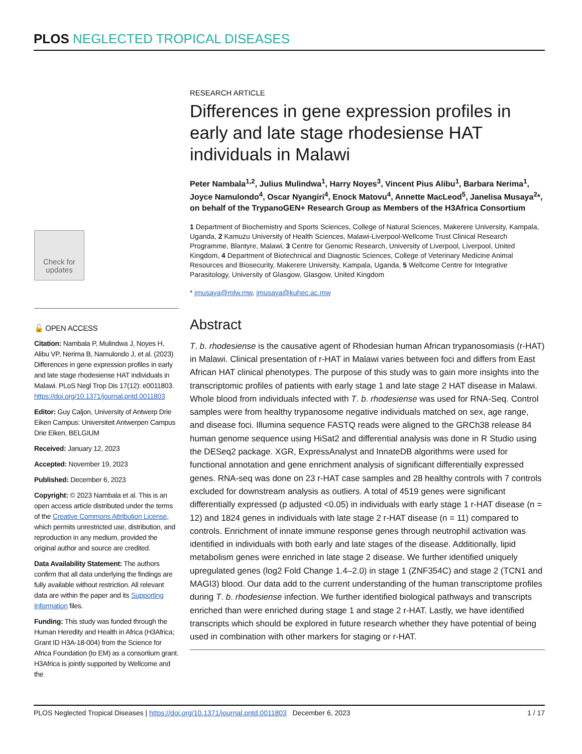PLOS NEGLECTED TROPICAL DISEASES
Check for updates
🔓 OPEN ACCESS
Citation: Nambala P, Mulindwa J, Noyes H, Alibu VP, Nerima B, Namulondo J, et al. (2023) Differences in gene expression profiles in early and late stage rhodesiense HAT individuals in Malawi. PLoS Negl Trop Dis 17(12): e0011803. https://doi.org/10.1371/journal.pntd.0011803
Editor: Guy Caljon, University of Antwerp Drie Eiken Campus: Universiteit Antwerpen Campus Drie Eiken, BELGIUM
Received: January 12, 2023
Accepted: November 19, 2023
Published: December 6, 2023
Copyright: © 2023 Nambala et al. This is an open access article distributed under the terms of the Creative Commons Attribution License, which permits unrestricted use, distribution, and reproduction in any medium, provided the original author and source are credited.
Data Availability Statement: The authors confirm that all data underlying the findings are fully available without restriction. All relevant data are within the paper and its Supporting Information files.
Funding: This study was funded through the Human Heredity and Health in Africa (H3Africa; Grant ID H3A-18-004) from the Science for Africa Foundation (to EM) as a consortium grant. H3Africa is jointly supported by Wellcome and the
RESEARCH ARTICLE
Differences in gene expression profiles in early and late stage rhodesiense HAT individuals in Malawi
Peter Nambala<sup>1,2</sup>, Julius Mulindwa<sup>1</sup>, Harry Noyes<sup>3</sup>, Vincent Pius Alibu<sup>1</sup>, Barbara Nerima<sup>1</sup>, Joyce Namulondo<sup>4</sup>, Oscar Nyangiri<sup>4</sup>, Enock Matovu<sup>4</sup>, Annette MacLeod<sup>5</sup>, Janelisa Musaya<sup>2</sup>*, on behalf of the TrypanoGEN+ Research Group as Members of the H3Africa Consortium
1 Department of Biochemistry and Sports Sciences, College of Natural Sciences, Makerere University, Kampala, Uganda, 2 Kamuzu University of Health Sciences, Malawi-Liverpool-Wellcome Trust Clinical Research Programme, Blantyre, Malawi, 3 Centre for Genomic Research, University of Liverpool, Liverpool, United Kingdom, 4 Department of Biotechnical and Diagnostic Sciences, College of Veterinary Medicine Animal Resources and Biosecurity, Makerere University, Kampala, Uganda, 5 Wellcome Centre for Integrative Parasitology, University of Glasgow, Glasgow, United Kingdom
* jmusaya@mlw.mw, jmusaya@kuhec.ac.mw
Abstract
T. b. rhodesiense is the causative agent of Rhodesian human African trypanosomiasis (r-HAT) in Malawi. Clinical presentation of r-HAT in Malawi varies between foci and differs from East African HAT clinical phenotypes. The purpose of this study was to gain more insights into the transcriptomic profiles of patients with early stage 1 and late stage 2 HAT disease in Malawi. Whole blood from individuals infected with T. b. rhodesiense was used for RNA-Seq. Control samples were from healthy trypanosome negative individuals matched on sex, age range, and disease foci. Illumina sequence FASTQ reads were aligned to the GRCh38 release 84 human genome sequence using HiSat2 and differential analysis was done in R Studio using the DESeq2 package. XGR, ExpressAnalyst and InnateDB algorithms were used for functional annotation and gene enrichment analysis of significant differentially expressed genes. RNA-seq was done on 23 r-HAT case samples and 28 healthy controls with 7 controls excluded for downstream analysis as outliers. A total of 4519 genes were significant differentially expressed (p adjusted <0.05) in individuals with early stage 1 r-HAT disease (n = 12) and 1824 genes in individuals with late stage 2 r-HAT disease (n = 11) compared to controls. Enrichment of innate immune response genes through neutrophil activation was identified in individuals with both early and late stages of the disease. Additionally, lipid metabolism genes were enriched in late stage 2 disease. We further identified uniquely upregulated genes (log2 Fold Change 1.4–2.0) in stage 1 (ZNF354C) and stage 2 (TCN1 and MAGI3) blood. Our data add to the current understanding of the human transcriptome profiles during T. b. rhodesiense infection. We further identified biological pathways and transcripts enriched than were enriched during stage 1 and stage 2 r-HAT. Lastly, we have identified transcripts which should be explored in future research whether they have potential of being used in combination with other markers for staging or r-HAT.
PLOS Neglected Tropical Diseases | https://doi.org/10.1371/journal.pntd.0011803 December 6, 2023 1 / 17